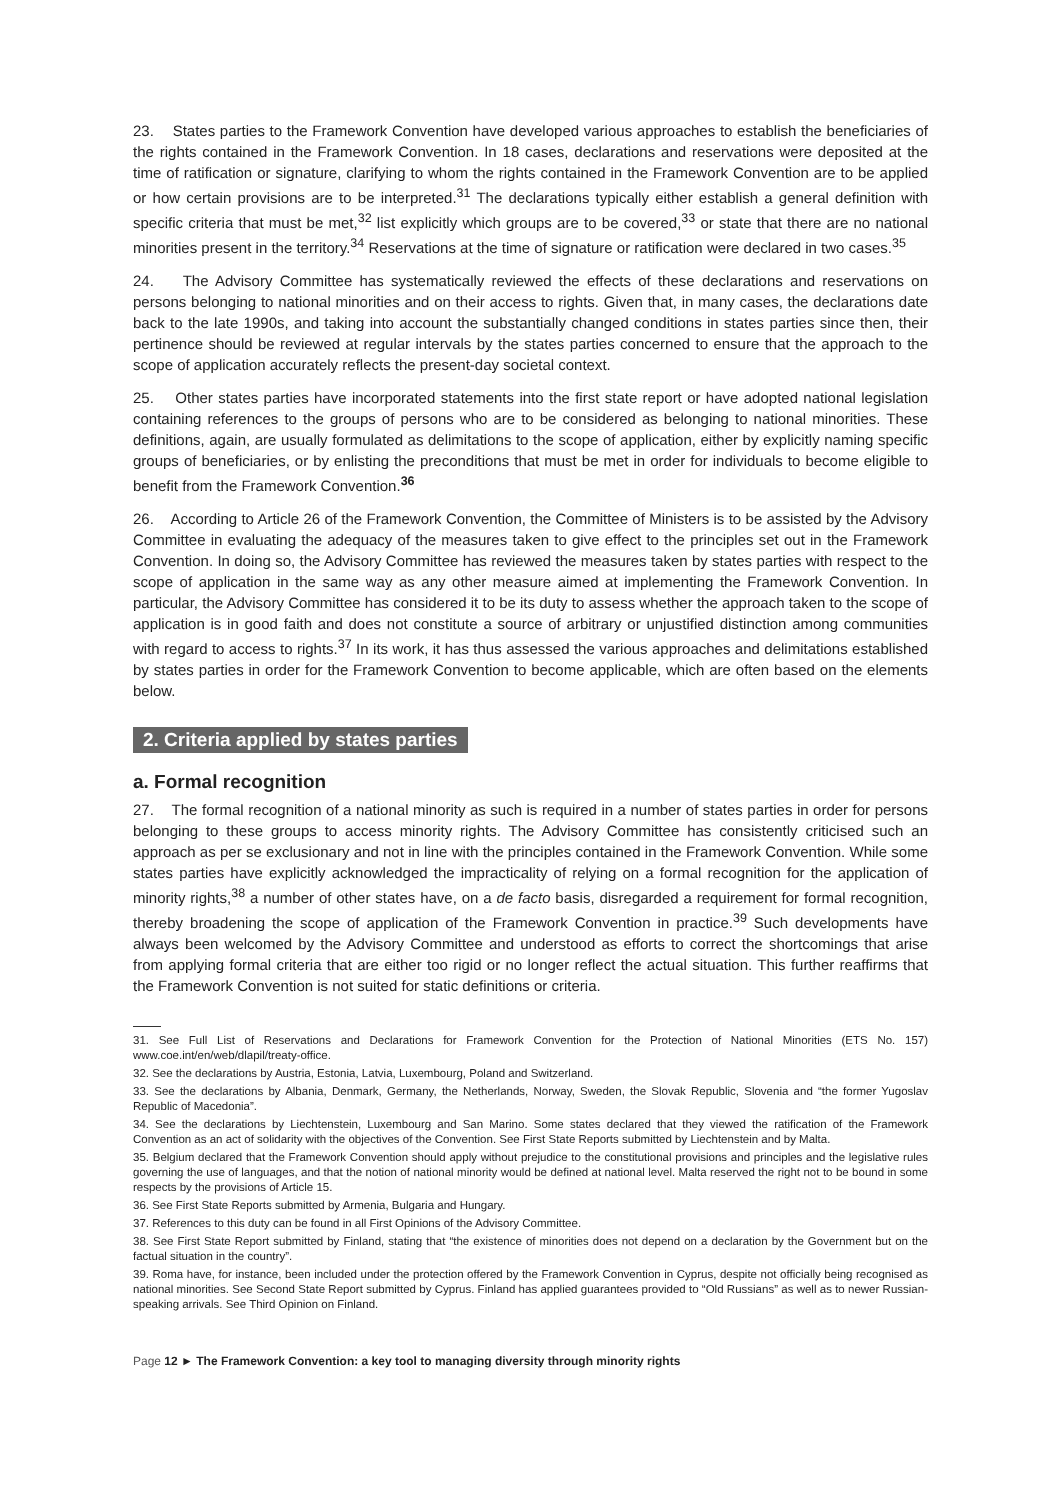23. States parties to the Framework Convention have developed various approaches to establish the beneficiaries of the rights contained in the Framework Convention. In 18 cases, declarations and reservations were deposited at the time of ratification or signature, clarifying to whom the rights contained in the Framework Convention are to be applied or how certain provisions are to be interpreted.<sup>31</sup> The declarations typically either establish a general definition with specific criteria that must be met,<sup>32</sup> list explicitly which groups are to be covered,<sup>33</sup> or state that there are no national minorities present in the territory.<sup>34</sup> Reservations at the time of signature or ratification were declared in two cases.<sup>35</sup>
24. The Advisory Committee has systematically reviewed the effects of these declarations and reservations on persons belonging to national minorities and on their access to rights. Given that, in many cases, the declarations date back to the late 1990s, and taking into account the substantially changed conditions in states parties since then, their pertinence should be reviewed at regular intervals by the states parties concerned to ensure that the approach to the scope of application accurately reflects the present-day societal context.
25. Other states parties have incorporated statements into the first state report or have adopted national legislation containing references to the groups of persons who are to be considered as belonging to national minorities. These definitions, again, are usually formulated as delimitations to the scope of application, either by explicitly naming specific groups of beneficiaries, or by enlisting the preconditions that must be met in order for individuals to become eligible to benefit from the Framework Convention.<sup>36</sup>
26. According to Article 26 of the Framework Convention, the Committee of Ministers is to be assisted by the Advisory Committee in evaluating the adequacy of the measures taken to give effect to the principles set out in the Framework Convention. In doing so, the Advisory Committee has reviewed the measures taken by states parties with respect to the scope of application in the same way as any other measure aimed at implementing the Framework Convention. In particular, the Advisory Committee has considered it to be its duty to assess whether the approach taken to the scope of application is in good faith and does not constitute a source of arbitrary or unjustified distinction among communities with regard to access to rights.<sup>37</sup> In its work, it has thus assessed the various approaches and delimitations established by states parties in order for the Framework Convention to become applicable, which are often based on the elements below.
2. Criteria applied by states parties
a. Formal recognition
27. The formal recognition of a national minority as such is required in a number of states parties in order for persons belonging to these groups to access minority rights. The Advisory Committee has consistently criticised such an approach as per se exclusionary and not in line with the principles contained in the Framework Convention. While some states parties have explicitly acknowledged the impracticality of relying on a formal recognition for the application of minority rights,<sup>38</sup> a number of other states have, on a de facto basis, disregarded a requirement for formal recognition, thereby broadening the scope of application of the Framework Convention in practice.<sup>39</sup> Such developments have always been welcomed by the Advisory Committee and understood as efforts to correct the shortcomings that arise from applying formal criteria that are either too rigid or no longer reflect the actual situation. This further reaffirms that the Framework Convention is not suited for static definitions or criteria.
31. See Full List of Reservations and Declarations for Framework Convention for the Protection of National Minorities (ETS No. 157) www.coe.int/en/web/dlapil/treaty-office.
32. See the declarations by Austria, Estonia, Latvia, Luxembourg, Poland and Switzerland.
33. See the declarations by Albania, Denmark, Germany, the Netherlands, Norway, Sweden, the Slovak Republic, Slovenia and “the former Yugoslav Republic of Macedonia”.
34. See the declarations by Liechtenstein, Luxembourg and San Marino. Some states declared that they viewed the ratification of the Framework Convention as an act of solidarity with the objectives of the Convention. See First State Reports submitted by Liechtenstein and by Malta.
35. Belgium declared that the Framework Convention should apply without prejudice to the constitutional provisions and principles and the legislative rules governing the use of languages, and that the notion of national minority would be defined at national level. Malta reserved the right not to be bound in some respects by the provisions of Article 15.
36. See First State Reports submitted by Armenia, Bulgaria and Hungary.
37. References to this duty can be found in all First Opinions of the Advisory Committee.
38. See First State Report submitted by Finland, stating that “the existence of minorities does not depend on a declaration by the Government but on the factual situation in the country”.
39. Roma have, for instance, been included under the protection offered by the Framework Convention in Cyprus, despite not officially being recognised as national minorities. See Second State Report submitted by Cyprus. Finland has applied guarantees provided to “Old Russians” as well as to newer Russian-speaking arrivals. See Third Opinion on Finland.
Page 12 ► The Framework Convention: a key tool to managing diversity through minority rights